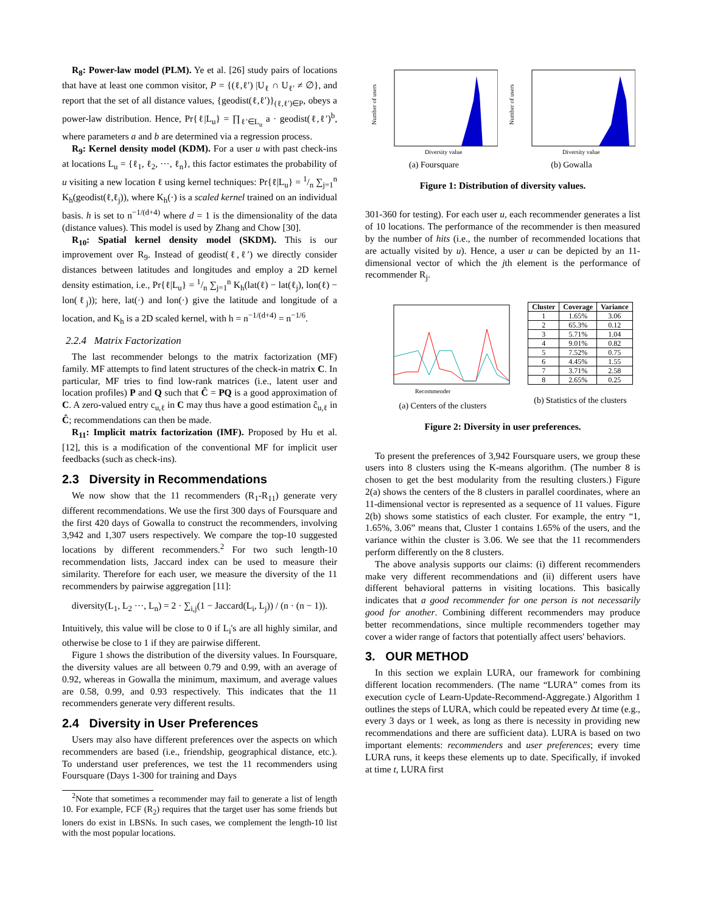R<sub>8</sub>: Power-law model (PLM). Ye et al. [26] study pairs of locations that have at least one common visitor, P = {(ℓ,ℓ′) |U<sub>ℓ</sub> ∩ U<sub>ℓ′</sub> ≠ ∅}, and report that the set of all distance values, {geodist(ℓ,ℓ′)}<sub>(ℓ,ℓ′)∈P</sub>, obeys a power-law distribution. Hence, Pr{ℓ|L<sub>u</sub>} = ∏<sub>ℓ′∈L<sub>u</sub></sub> a · geodist(ℓ,ℓ′)<sup>b</sup>, where parameters a and b are determined via a regression process.
R<sub>9</sub>: Kernel density model (KDM). For a user u with past check-ins at locations L<sub>u</sub> = {ℓ<sub>1</sub>, ℓ<sub>2</sub>, ···, ℓ<sub>n</sub>}, this factor estimates the probability of u visiting a new location ℓ using kernel techniques: Pr{ℓ|L<sub>u</sub>} = 1/n ∑<sub>j=1</sub><sup>n</sup> K<sub>h</sub>(geodist(ℓ,ℓ<sub>j</sub>)), where K<sub>h</sub>(·) is a scaled kernel trained on an individual basis. h is set to n<sup>−1/(d+4)</sup> where d = 1 is the dimensionality of the data (distance values). This model is used by Zhang and Chow [30].
R<sub>10</sub>: Spatial kernel density model (SKDM). This is our improvement over R<sub>9</sub>. Instead of geodist(ℓ,ℓ′) we directly consider distances between latitudes and longitudes and employ a 2D kernel density estimation, i.e., Pr{ℓ|L<sub>u</sub>} = 1/n ∑<sub>j=1</sub><sup>n</sup> K<sub>h</sub>(lat(ℓ) − lat(ℓ<sub>j</sub>), lon(ℓ) − lon(ℓ<sub>j</sub>)); here, lat(·) and lon(·) give the latitude and longitude of a location, and K<sub>h</sub> is a 2D scaled kernel, with h = n<sup>−1/(d+4)</sup> = n<sup>−1/6</sup>.
2.2.4 Matrix Factorization
The last recommender belongs to the matrix factorization (MF) family. MF attempts to find latent structures of the check-in matrix C. In particular, MF tries to find low-rank matrices (i.e., latent user and location profiles) P and Q such that Ĉ = PQ is a good approximation of C. A zero-valued entry c<sub>u,ℓ</sub> in C may thus have a good estimation ĉ<sub>u,ℓ</sub> in Ĉ; recommendations can then be made.
R<sub>11</sub>: Implicit matrix factorization (IMF). Proposed by Hu et al. [12], this is a modification of the conventional MF for implicit user feedbacks (such as check-ins).
2.3 Diversity in Recommendations
We now show that the 11 recommenders (R<sub>1</sub>-R<sub>11</sub>) generate very different recommendations. We use the first 300 days of Foursquare and the first 420 days of Gowalla to construct the recommenders, involving 3,942 and 1,307 users respectively. We compare the top-10 suggested locations by different recommenders.<sup>2</sup> For two such length-10 recommendation lists, Jaccard index can be used to measure their similarity. Therefore for each user, we measure the diversity of the 11 recommenders by pairwise aggregation [11]:
diversity(L<sub>1</sub>, L<sub>2</sub> ···, L<sub>n</sub>) = 2 · ∑<sub>i,j</sub>(1 − Jaccard(L<sub>i</sub>, L<sub>j</sub>)) / (n · (n − 1)).
Intuitively, this value will be close to 0 if L<sub>i</sub>'s are all highly similar, and otherwise be close to 1 if they are pairwise different.
Figure 1 shows the distribution of the diversity values. In Foursquare, the diversity values are all between 0.79 and 0.99, with an average of 0.92, whereas in Gowalla the minimum, maximum, and average values are 0.58, 0.99, and 0.93 respectively. This indicates that the 11 recommenders generate very different results.
2.4 Diversity in User Preferences
Users may also have different preferences over the aspects on which recommenders are based (i.e., friendship, geographical distance, etc.). To understand user preferences, we test the 11 recommenders using Foursquare (Days 1-300 for training and Days
<sup>2</sup> Note that sometimes a recommender may fail to generate a list of length 10. For example, FCF (R<sub>2</sub>) requires that the target user has some friends but loners do exist in LBSNs. In such cases, we complement the length-10 list with the most popular locations.
Number of users
Diversity value
(a) Foursquare
Number of users
Diversity value
(b) Gowalla
Figure 1: Distribution of diversity values.
301-360 for testing). For each user u, each recommender generates a list of 10 locations. The performance of the recommender is then measured by the number of hits (i.e., the number of recommended locations that are actually visited by u). Hence, a user u can be depicted by an 11-dimensional vector of which the jth element is the performance of recommender R<sub>j</sub>.
Recommender
(a) Centers of the clusters
| Cluster | Coverage | Variance |
| --- | --- | --- |
| 1 | 1.65% | 3.06 |
| 2 | 65.3% | 0.12 |
| 3 | 5.71% | 1.04 |
| 4 | 9.01% | 0.82 |
| 5 | 7.52% | 0.75 |
| 6 | 4.45% | 1.55 |
| 7 | 3.71% | 2.58 |
| 8 | 2.65% | 0.25 |
(b) Statistics of the clusters
Figure 2: Diversity in user preferences.
To present the preferences of 3,942 Foursquare users, we group these users into 8 clusters using the K-means algorithm. (The number 8 is chosen to get the best modularity from the resulting clusters.) Figure 2(a) shows the centers of the 8 clusters in parallel coordinates, where an 11-dimensional vector is represented as a sequence of 11 values. Figure 2(b) shows some statistics of each cluster. For example, the entry “1, 1.65%, 3.06” means that, Cluster 1 contains 1.65% of the users, and the variance within the cluster is 3.06. We see that the 11 recommenders perform differently on the 8 clusters.
The above analysis supports our claims: (i) different recommenders make very different recommendations and (ii) different users have different behavioral patterns in visiting locations. This basically indicates that a good recommender for one person is not necessarily good for another. Combining different recommenders may produce better recommendations, since multiple recommenders together may cover a wider range of factors that potentially affect users' behaviors.
3. OUR METHOD
In this section we explain LURA, our framework for combining different location recommenders. (The name “LURA” comes from its execution cycle of Learn-Update-Recommend-Aggregate.) Algorithm 1 outlines the steps of LURA, which could be repeated every Δt time (e.g., every 3 days or 1 week, as long as there is necessity in providing new recommendations and there are sufficient data). LURA is based on two important elements: recommenders and user preferences; every time LURA runs, it keeps these elements up to date. Specifically, if invoked at time t, LURA first